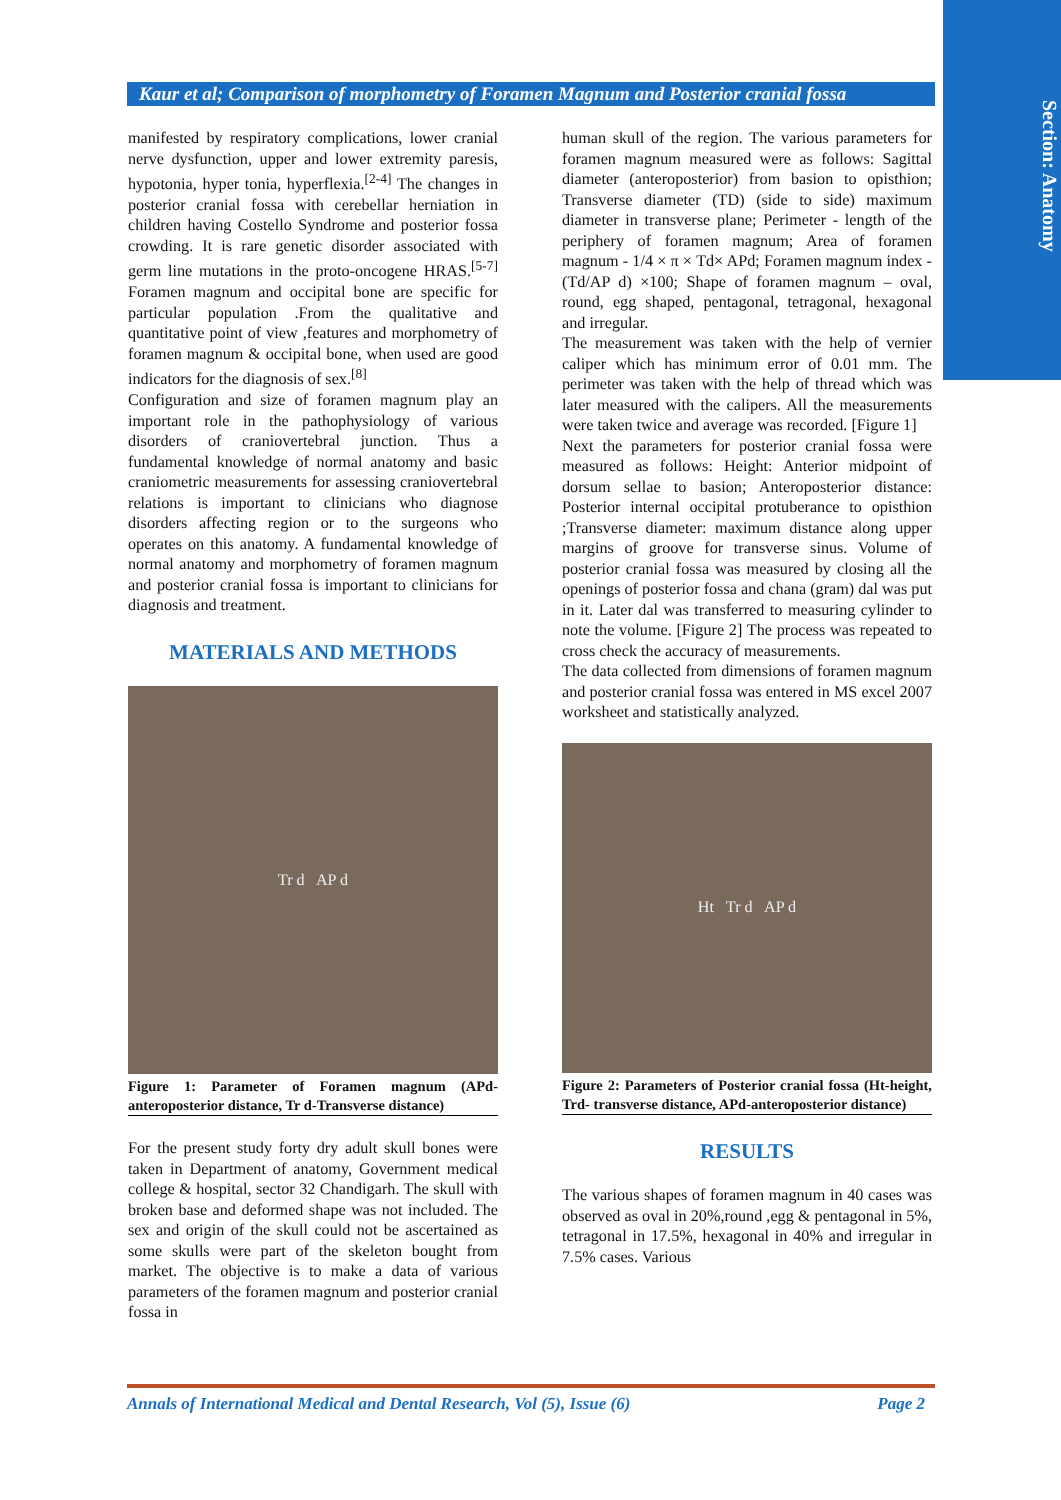Section: Anatomy
Kaur et al; Comparison of morphometry of Foramen Magnum and Posterior cranial fossa
manifested by respiratory complications, lower cranial nerve dysfunction, upper and lower extremity paresis, hypotonia, hyper tonia, hyperflexia.<sup>[2-4]</sup> The changes in posterior cranial fossa with cerebellar herniation in children having Costello Syndrome and posterior fossa crowding. It is rare genetic disorder associated with germ line mutations in the proto-oncogene HRAS.<sup>[5-7]</sup> Foramen magnum and occipital bone are specific for particular population .From the qualitative and quantitative point of view ,features and morphometry of foramen magnum & occipital bone, when used are good indicators for the diagnosis of sex.<sup>[8]</sup>
Configuration and size of foramen magnum play an important role in the pathophysiology of various disorders of craniovertebral junction. Thus a fundamental knowledge of normal anatomy and basic craniometric measurements for assessing craniovertebral relations is important to clinicians who diagnose disorders affecting region or to the surgeons who operates on this anatomy. A fundamental knowledge of normal anatomy and morphometry of foramen magnum and posterior cranial fossa is important to clinicians for diagnosis and treatment.
MATERIALS AND METHODS
Tr d AP d
Figure 1: Parameter of Foramen magnum (APd-anteroposterior distance, Tr d-Transverse distance)
For the present study forty dry adult skull bones were taken in Department of anatomy, Government medical college & hospital, sector 32 Chandigarh. The skull with broken base and deformed shape was not included. The sex and origin of the skull could not be ascertained as some skulls were part of the skeleton bought from market. The objective is to make a data of various parameters of the foramen magnum and posterior cranial fossa in
human skull of the region. The various parameters for foramen magnum measured were as follows: Sagittal diameter (anteroposterior) from basion to opisthion; Transverse diameter (TD) (side to side) maximum diameter in transverse plane; Perimeter - length of the periphery of foramen magnum; Area of foramen magnum - 1/4 × π × Td× APd; Foramen magnum index - (Td/AP d) ×100; Shape of foramen magnum – oval, round, egg shaped, pentagonal, tetragonal, hexagonal and irregular.
The measurement was taken with the help of vernier caliper which has minimum error of 0.01 mm. The perimeter was taken with the help of thread which was later measured with the calipers. All the measurements were taken twice and average was recorded. [Figure 1]
Next the parameters for posterior cranial fossa were measured as follows: Height: Anterior midpoint of dorsum sellae to basion; Anteroposterior distance: Posterior internal occipital protuberance to opisthion ;Transverse diameter: maximum distance along upper margins of groove for transverse sinus. Volume of posterior cranial fossa was measured by closing all the openings of posterior fossa and chana (gram) dal was put in it. Later dal was transferred to measuring cylinder to note the volume. [Figure 2] The process was repeated to cross check the accuracy of measurements.
The data collected from dimensions of foramen magnum and posterior cranial fossa was entered in MS excel 2007 worksheet and statistically analyzed.
Ht Tr d AP d
Figure 2: Parameters of Posterior cranial fossa (Ht-height, Trd- transverse distance, APd-anteroposterior distance)
RESULTS
The various shapes of foramen magnum in 40 cases was observed as oval in 20%,round ,egg & pentagonal in 5%, tetragonal in 17.5%, hexagonal in 40% and irregular in 7.5% cases. Various
Annals of International Medical and Dental Research, Vol (5), Issue (6) Page 2